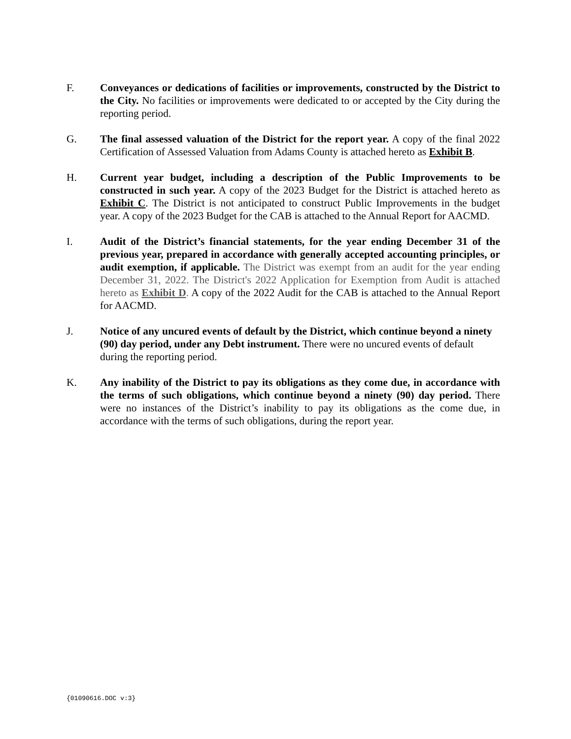F. Conveyances or dedications of facilities or improvements, constructed by the District to the City. No facilities or improvements were dedicated to or accepted by the City during the reporting period.
G. The final assessed valuation of the District for the report year. A copy of the final 2022 Certification of Assessed Valuation from Adams County is attached hereto as Exhibit B.
H. Current year budget, including a description of the Public Improvements to be constructed in such year. A copy of the 2023 Budget for the District is attached hereto as Exhibit C. The District is not anticipated to construct Public Improvements in the budget year. A copy of the 2023 Budget for the CAB is attached to the Annual Report for AACMD.
I. Audit of the District’s financial statements, for the year ending December 31 of the previous year, prepared in accordance with generally accepted accounting principles, or audit exemption, if applicable. The District was exempt from an audit for the year ending December 31, 2022. The District's 2022 Application for Exemption from Audit is attached hereto as Exhibit D. A copy of the 2022 Audit for the CAB is attached to the Annual Report for AACMD.
J. Notice of any uncured events of default by the District, which continue beyond a ninety (90) day period, under any Debt instrument. There were no uncured events of default during the reporting period.
K. Any inability of the District to pay its obligations as they come due, in accordance with the terms of such obligations, which continue beyond a ninety (90) day period. There were no instances of the District’s inability to pay its obligations as the come due, in accordance with the terms of such obligations, during the report year.
{01090616.DOC v:3}